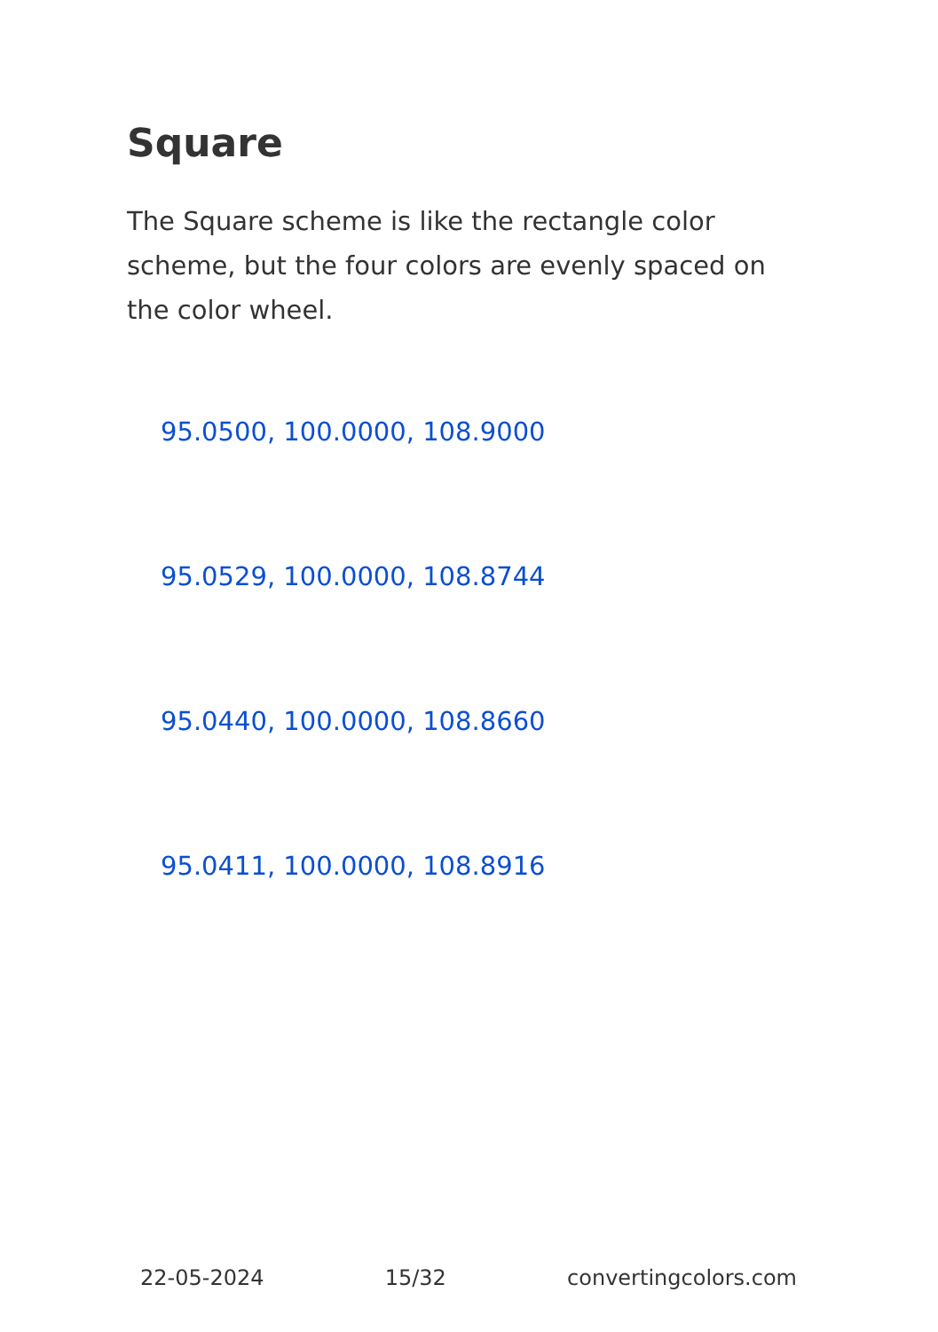Square
The Square scheme is like the rectangle color scheme, but the four colors are evenly spaced on the color wheel.
95.0500, 100.0000, 108.9000
95.0529, 100.0000, 108.8744
95.0440, 100.0000, 108.8660
95.0411, 100.0000, 108.8916
22-05-2024 15/32 convertingcolors.com